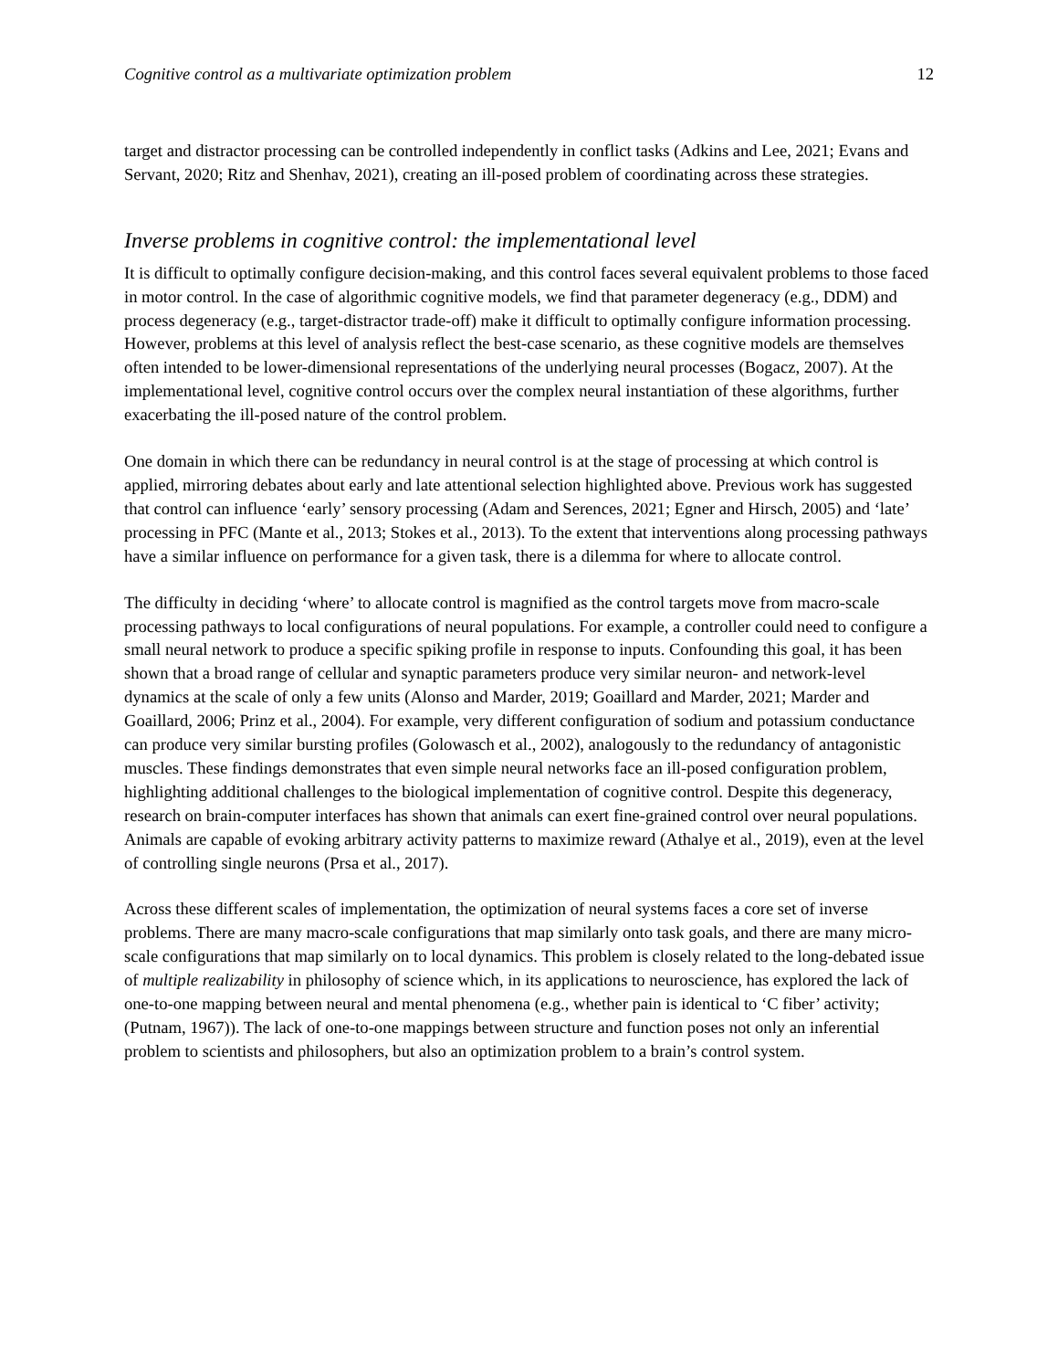Cognitive control as a multivariate optimization problem 12
target and distractor processing can be controlled independently in conflict tasks (Adkins and Lee, 2021; Evans and Servant, 2020; Ritz and Shenhav, 2021), creating an ill-posed problem of coordinating across these strategies.
Inverse problems in cognitive control: the implementational level
It is difficult to optimally configure decision-making, and this control faces several equivalent problems to those faced in motor control. In the case of algorithmic cognitive models, we find that parameter degeneracy (e.g., DDM) and process degeneracy (e.g., target-distractor trade-off) make it difficult to optimally configure information processing. However, problems at this level of analysis reflect the best-case scenario, as these cognitive models are themselves often intended to be lower-dimensional representations of the underlying neural processes (Bogacz, 2007). At the implementational level, cognitive control occurs over the complex neural instantiation of these algorithms, further exacerbating the ill-posed nature of the control problem.
One domain in which there can be redundancy in neural control is at the stage of processing at which control is applied, mirroring debates about early and late attentional selection highlighted above. Previous work has suggested that control can influence ‘early’ sensory processing (Adam and Serences, 2021; Egner and Hirsch, 2005) and ‘late’ processing in PFC (Mante et al., 2013; Stokes et al., 2013). To the extent that interventions along processing pathways have a similar influence on performance for a given task, there is a dilemma for where to allocate control.
The difficulty in deciding ‘where’ to allocate control is magnified as the control targets move from macro-scale processing pathways to local configurations of neural populations. For example, a controller could need to configure a small neural network to produce a specific spiking profile in response to inputs. Confounding this goal, it has been shown that a broad range of cellular and synaptic parameters produce very similar neuron- and network-level dynamics at the scale of only a few units (Alonso and Marder, 2019; Goaillard and Marder, 2021; Marder and Goaillard, 2006; Prinz et al., 2004). For example, very different configuration of sodium and potassium conductance can produce very similar bursting profiles (Golowasch et al., 2002), analogously to the redundancy of antagonistic muscles. These findings demonstrates that even simple neural networks face an ill-posed configuration problem, highlighting additional challenges to the biological implementation of cognitive control. Despite this degeneracy, research on brain-computer interfaces has shown that animals can exert fine-grained control over neural populations. Animals are capable of evoking arbitrary activity patterns to maximize reward (Athalye et al., 2019), even at the level of controlling single neurons (Prsa et al., 2017).
Across these different scales of implementation, the optimization of neural systems faces a core set of inverse problems. There are many macro-scale configurations that map similarly onto task goals, and there are many micro-scale configurations that map similarly on to local dynamics. This problem is closely related to the long-debated issue of multiple realizability in philosophy of science which, in its applications to neuroscience, has explored the lack of one-to-one mapping between neural and mental phenomena (e.g., whether pain is identical to ‘C fiber’ activity; (Putnam, 1967)). The lack of one-to-one mappings between structure and function poses not only an inferential problem to scientists and philosophers, but also an optimization problem to a brain’s control system.